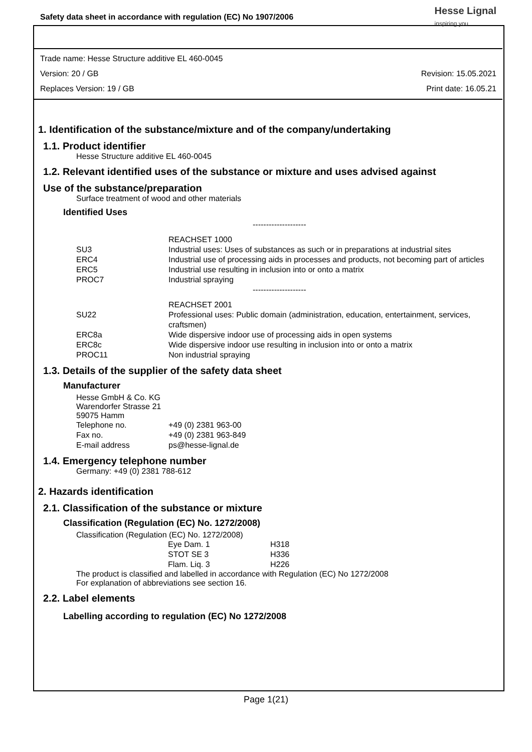Safety data sheet in accordance with regulation (EC) No 1907/2006
Hesse Lignal
inspiring you
Trade name: Hesse Structure additive EL 460-0045
Version: 20 / GB Revision: 15.05.2021
Replaces Version: 19 / GB Print date: 16.05.21
1. Identification of the substance/mixture and of the company/undertaking
1.1. Product identifier
Hesse Structure additive EL 460-0045
1.2. Relevant identified uses of the substance or mixture and uses advised against
Use of the substance/preparation
Surface treatment of wood and other materials
Identified Uses
| | -------------------- |
| | REACHSET 1000 |
| SU3 | Industrial uses: Uses of substances as such or in preparations at industrial sites |
| ERC4 | Industrial use of processing aids in processes and products, not becoming part of articles |
| ERC5 | Industrial use resulting in inclusion into or onto a matrix |
| PROC7 | Industrial spraying |
| | -------------------- |
| | REACHSET 2001 |
| SU22 | Professional uses: Public domain (administration, education, entertainment, services, craftsmen) |
| ERC8a | Wide dispersive indoor use of processing aids in open systems |
| ERC8c | Wide dispersive indoor use resulting in inclusion into or onto a matrix |
| PROC11 | Non industrial spraying |
1.3. Details of the supplier of the safety data sheet
Manufacturer
Hesse GmbH & Co. KG
Warendorfer Strasse 21
59075 Hamm
| Telephone no. | +49 (0) 2381 963-00 |
| Fax no. | +49 (0) 2381 963-849 |
| E-mail address | ps@hesse-lignal.de |
1.4. Emergency telephone number
Germany: +49 (0) 2381 788-612
2. Hazards identification
2.1. Classification of the substance or mixture
Classification (Regulation (EC) No. 1272/2008)
Classification (Regulation (EC) No. 1272/2008)
| Eye Dam. 1 | H318 |
| STOT SE 3 | H336 |
| Flam. Liq. 3 | H226 |
The product is classified and labelled in accordance with Regulation (EC) No 1272/2008
For explanation of abbreviations see section 16.
2.2. Label elements
Labelling according to regulation (EC) No 1272/2008
Page 1(21)